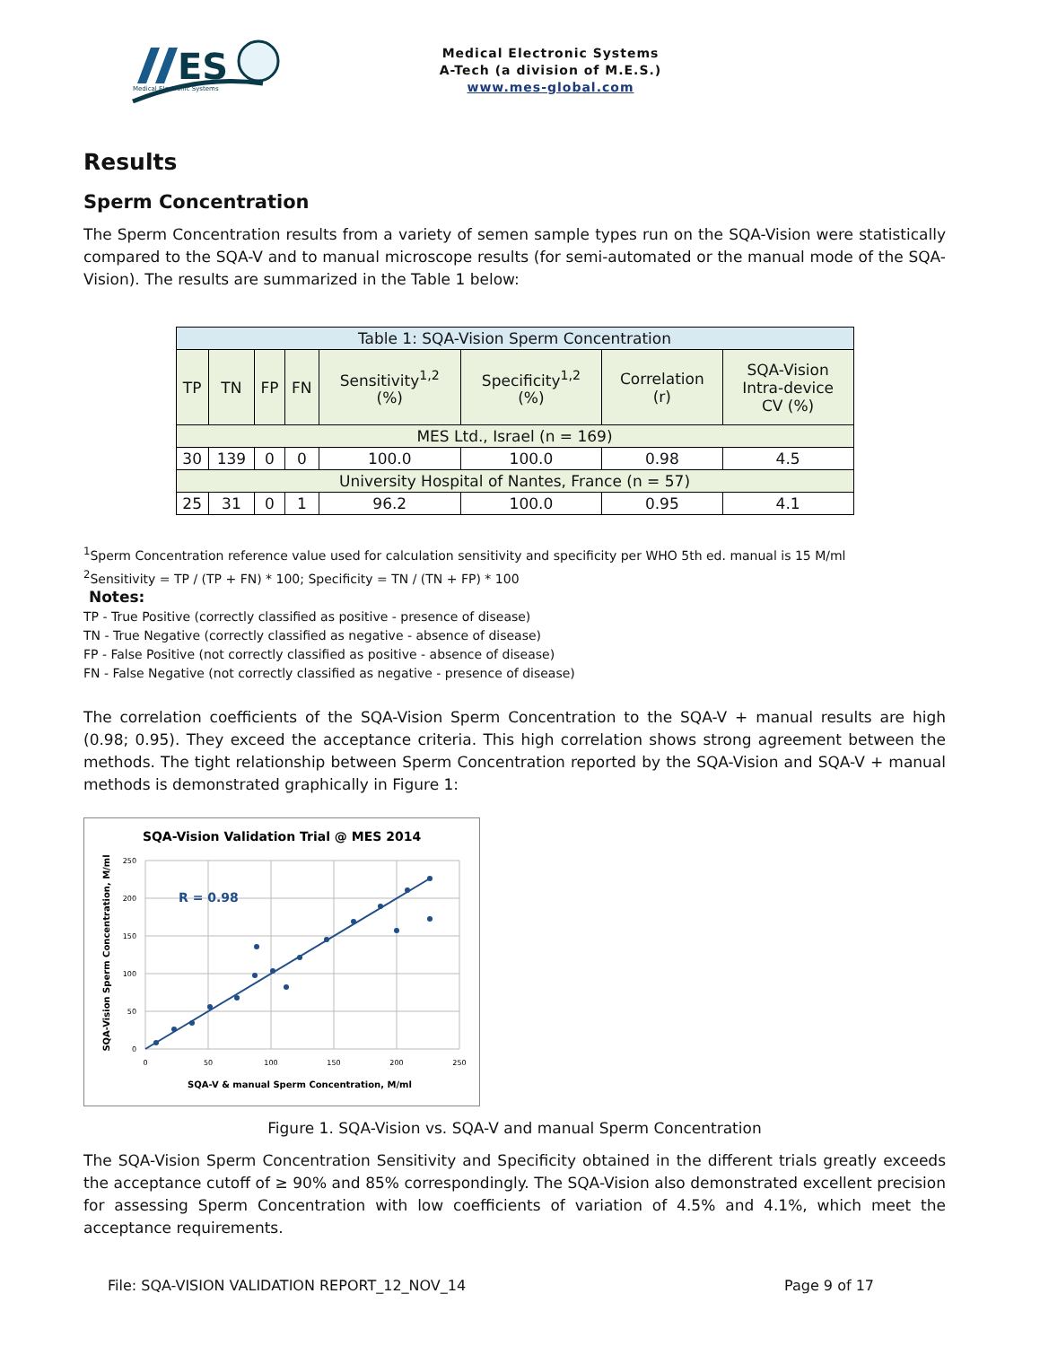ES
Medical Electronic Systems
Medical Electronic Systems
A-Tech (a division of M.E.S.)
www.mes-global.com
Results
Sperm Concentration
The Sperm Concentration results from a variety of semen sample types run on the SQA-Vision were statistically compared to the SQA-V and to manual microscope results (for semi-automated or the manual mode of the SQA-Vision). The results are summarized in the Table 1 below:
| Table 1: SQA-Vision Sperm Concentration | | | | | | | |
| TP | TN | FP | FN | Sensitivity<sup>1,2</sup> (%) | Specificity<sup>1,2</sup> (%) | Correlation (r) | SQA-Vision Intra-device CV (%) |
| MES Ltd., Israel (n = 169) | | | | | | | |
| 30 | 139 | 0 | 0 | 100.0 | 100.0 | 0.98 | 4.5 |
| University Hospital of Nantes, France (n = 57) | | | | | | | |
| 25 | 31 | 0 | 1 | 96.2 | 100.0 | 0.95 | 4.1 |
<sup>1</sup> Sperm Concentration reference value used for calculation sensitivity and specificity per WHO 5th ed. manual is 15 M/ml
<sup>2</sup> Sensitivity = TP / (TP + FN) * 100; Specificity = TN / (TN + FP) * 100
Notes:
TP - True Positive (correctly classified as positive - presence of disease)
TN - True Negative (correctly classified as negative - absence of disease)
FP - False Positive (not correctly classified as positive - absence of disease)
FN - False Negative (not correctly classified as negative - presence of disease)
The correlation coefficients of the SQA-Vision Sperm Concentration to the SQA-V + manual results are high (0.98; 0.95). They exceed the acceptance criteria. This high correlation shows strong agreement between the methods. The tight relationship between Sperm Concentration reported by the SQA-Vision and SQA-V + manual methods is demonstrated graphically in Figure 1:
SQA-Vision Validation Trial @ MES 2014
250
200
150
100
50
0
0
50
100
150
200
250
SQA-V & manual Sperm Concentration, M/ml
SQA-Vision Sperm Concentration, M/ml
R = 0.98
Figure 1. SQA-Vision vs. SQA-V and manual Sperm Concentration
The SQA-Vision Sperm Concentration Sensitivity and Specificity obtained in the different trials greatly exceeds the acceptance cutoff of ≥ 90% and 85% correspondingly. The SQA-Vision also demonstrated excellent precision for assessing Sperm Concentration with low coefficients of variation of 4.5% and 4.1%, which meet the acceptance requirements.
File: SQA-VISION VALIDATION REPORT_12_NOV_14 Page 9 of 17